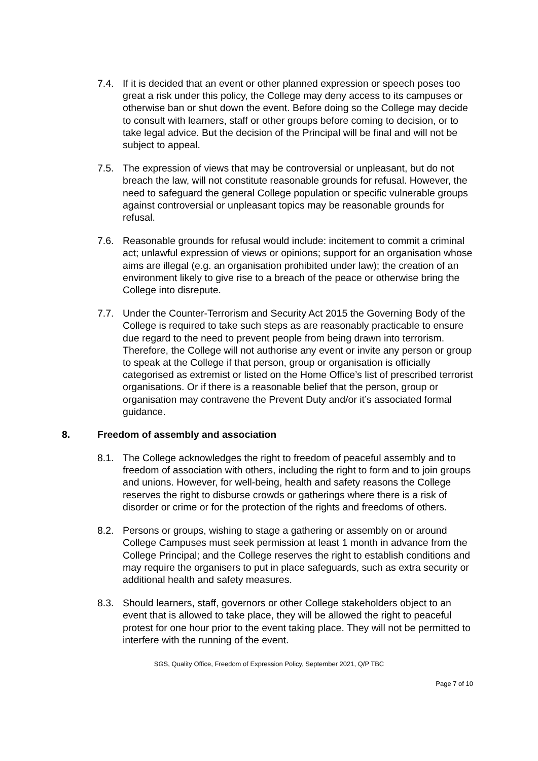7.4. If it is decided that an event or other planned expression or speech poses too great a risk under this policy, the College may deny access to its campuses or otherwise ban or shut down the event. Before doing so the College may decide to consult with learners, staff or other groups before coming to decision, or to take legal advice. But the decision of the Principal will be final and will not be subject to appeal.
7.5. The expression of views that may be controversial or unpleasant, but do not breach the law, will not constitute reasonable grounds for refusal. However, the need to safeguard the general College population or specific vulnerable groups against controversial or unpleasant topics may be reasonable grounds for refusal.
7.6. Reasonable grounds for refusal would include: incitement to commit a criminal act; unlawful expression of views or opinions; support for an organisation whose aims are illegal (e.g. an organisation prohibited under law); the creation of an environment likely to give rise to a breach of the peace or otherwise bring the College into disrepute.
7.7. Under the Counter-Terrorism and Security Act 2015 the Governing Body of the College is required to take such steps as are reasonably practicable to ensure due regard to the need to prevent people from being drawn into terrorism. Therefore, the College will not authorise any event or invite any person or group to speak at the College if that person, group or organisation is officially categorised as extremist or listed on the Home Office’s list of prescribed terrorist organisations. Or if there is a reasonable belief that the person, group or organisation may contravene the Prevent Duty and/or it’s associated formal guidance.
8. Freedom of assembly and association
8.1. The College acknowledges the right to freedom of peaceful assembly and to freedom of association with others, including the right to form and to join groups and unions. However, for well-being, health and safety reasons the College reserves the right to disburse crowds or gatherings where there is a risk of disorder or crime or for the protection of the rights and freedoms of others.
8.2. Persons or groups, wishing to stage a gathering or assembly on or around College Campuses must seek permission at least 1 month in advance from the College Principal; and the College reserves the right to establish conditions and may require the organisers to put in place safeguards, such as extra security or additional health and safety measures.
8.3. Should learners, staff, governors or other College stakeholders object to an event that is allowed to take place, they will be allowed the right to peaceful protest for one hour prior to the event taking place. They will not be permitted to interfere with the running of the event.
SGS, Quality Office, Freedom of Expression Policy, September 2021, Q/P TBC
Page 7 of 10